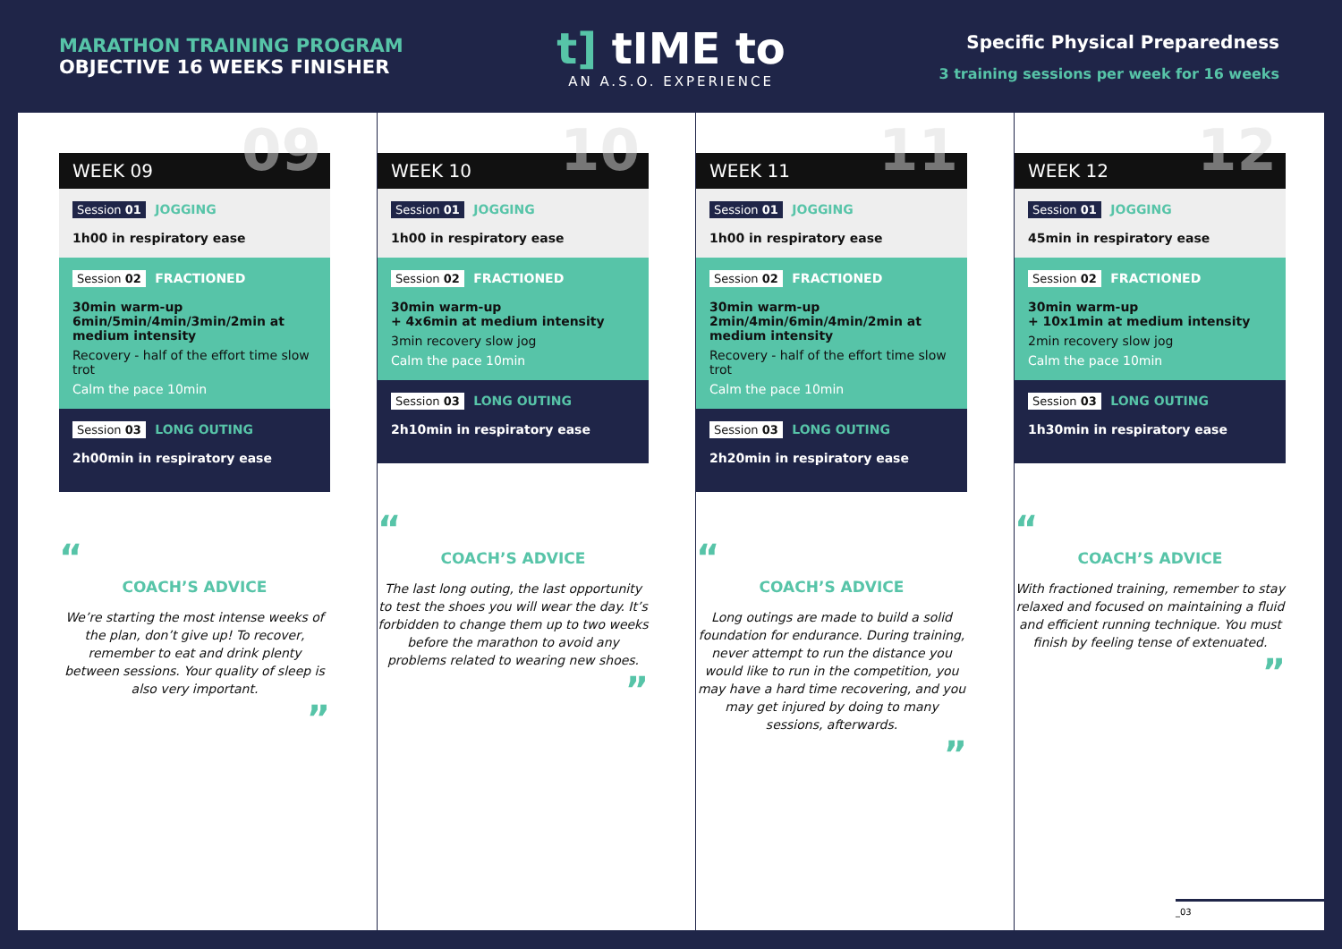MARATHON TRAINING PROGRAM
OBJECTIVE 16 WEEKS FINISHER
t] tIME to
AN A.S.O. EXPERIENCE
Specific Physical Preparedness
3 training sessions per week for 16 weeks
WEEK 09 09
Session 01 JOGGING
1h00 in respiratory ease
Session 02 FRACTIONED
30min warm-up
6min/5min/4min/3min/2min at medium intensity
Recovery - half of the effort time slow trot
Calm the pace 10min
Session 03 LONG OUTING
2h00min in respiratory ease
“
COACH’S ADVICE
We’re starting the most intense weeks of the plan, don’t give up! To recover, remember to eat and drink plenty between sessions. Your quality of sleep is also very important.
”
WEEK 10 10
Session 01 JOGGING
1h00 in respiratory ease
Session 02 FRACTIONED
30min warm-up
+ 4x6min at medium intensity
3min recovery slow jog
Calm the pace 10min
Session 03 LONG OUTING
2h10min in respiratory ease
“
COACH’S ADVICE
The last long outing, the last opportunity to test the shoes you will wear the day. It’s forbidden to change them up to two weeks before the marathon to avoid any problems related to wearing new shoes.
”
WEEK 11 11
Session 01 JOGGING
1h00 in respiratory ease
Session 02 FRACTIONED
30min warm-up
2min/4min/6min/4min/2min at medium intensity
Recovery - half of the effort time slow trot
Calm the pace 10min
Session 03 LONG OUTING
2h20min in respiratory ease
“
COACH’S ADVICE
Long outings are made to build a solid foundation for endurance. During training, never attempt to run the distance you would like to run in the competition, you may have a hard time recovering, and you may get injured by doing to many sessions, afterwards.
”
WEEK 12 12
Session 01 JOGGING
45min in respiratory ease
Session 02 FRACTIONED
30min warm-up
+ 10x1min at medium intensity
2min recovery slow jog
Calm the pace 10min
Session 03 LONG OUTING
1h30min in respiratory ease
“
COACH’S ADVICE
With fractioned training, remember to stay relaxed and focused on maintaining a fluid and efficient running technique. You must finish by feeling tense of extenuated.
”
_03